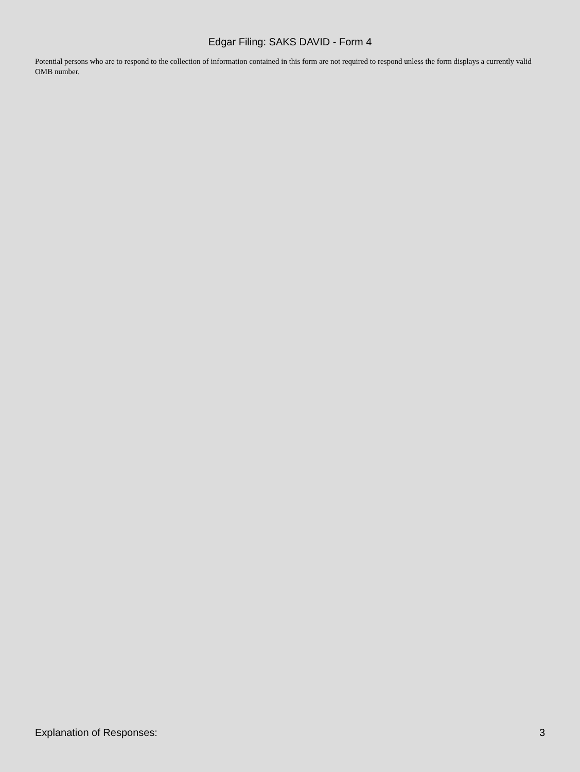Edgar Filing: SAKS DAVID - Form 4
Potential persons who are to respond to the collection of information contained in this form are not required to respond unless the form displays a currently valid OMB number.
Explanation of Responses: 3